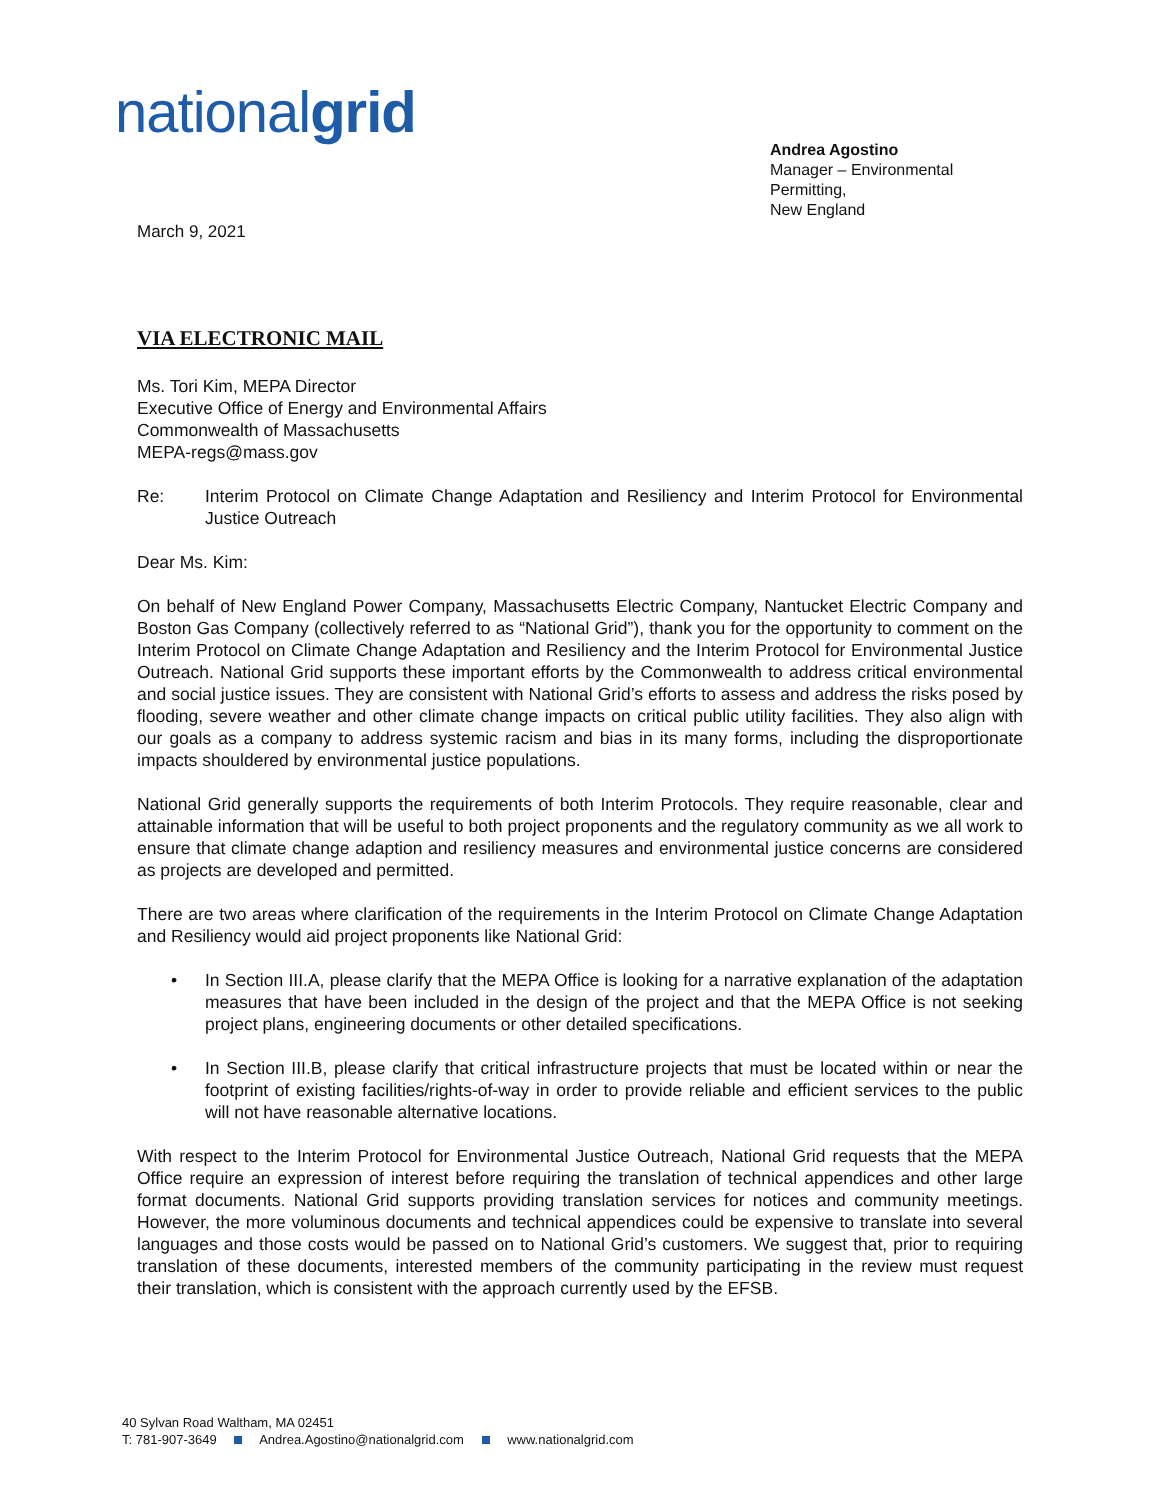nationalgrid
Andrea Agostino
Manager – Environmental Permitting,
New England
March 9, 2021
VIA ELECTRONIC MAIL
Ms. Tori Kim, MEPA Director
Executive Office of Energy and Environmental Affairs
Commonwealth of Massachusetts
MEPA-regs@mass.gov
Re: Interim Protocol on Climate Change Adaptation and Resiliency and Interim Protocol for Environmental Justice Outreach
Dear Ms. Kim:
On behalf of New England Power Company, Massachusetts Electric Company, Nantucket Electric Company and Boston Gas Company (collectively referred to as “National Grid”), thank you for the opportunity to comment on the Interim Protocol on Climate Change Adaptation and Resiliency and the Interim Protocol for Environmental Justice Outreach. National Grid supports these important efforts by the Commonwealth to address critical environmental and social justice issues. They are consistent with National Grid’s efforts to assess and address the risks posed by flooding, severe weather and other climate change impacts on critical public utility facilities. They also align with our goals as a company to address systemic racism and bias in its many forms, including the disproportionate impacts shouldered by environmental justice populations.
National Grid generally supports the requirements of both Interim Protocols. They require reasonable, clear and attainable information that will be useful to both project proponents and the regulatory community as we all work to ensure that climate change adaption and resiliency measures and environmental justice concerns are considered as projects are developed and permitted.
There are two areas where clarification of the requirements in the Interim Protocol on Climate Change Adaptation and Resiliency would aid project proponents like National Grid:
• In Section III.A, please clarify that the MEPA Office is looking for a narrative explanation of the adaptation measures that have been included in the design of the project and that the MEPA Office is not seeking project plans, engineering documents or other detailed specifications.
• In Section III.B, please clarify that critical infrastructure projects that must be located within or near the footprint of existing facilities/rights-of-way in order to provide reliable and efficient services to the public will not have reasonable alternative locations.
With respect to the Interim Protocol for Environmental Justice Outreach, National Grid requests that the MEPA Office require an expression of interest before requiring the translation of technical appendices and other large format documents. National Grid supports providing translation services for notices and community meetings. However, the more voluminous documents and technical appendices could be expensive to translate into several languages and those costs would be passed on to National Grid’s customers. We suggest that, prior to requiring translation of these documents, interested members of the community participating in the review must request their translation, which is consistent with the approach currently used by the EFSB.
40 Sylvan Road Waltham, MA 02451
T: 781-907-3649 Andrea.Agostino@nationalgrid.com www.nationalgrid.com